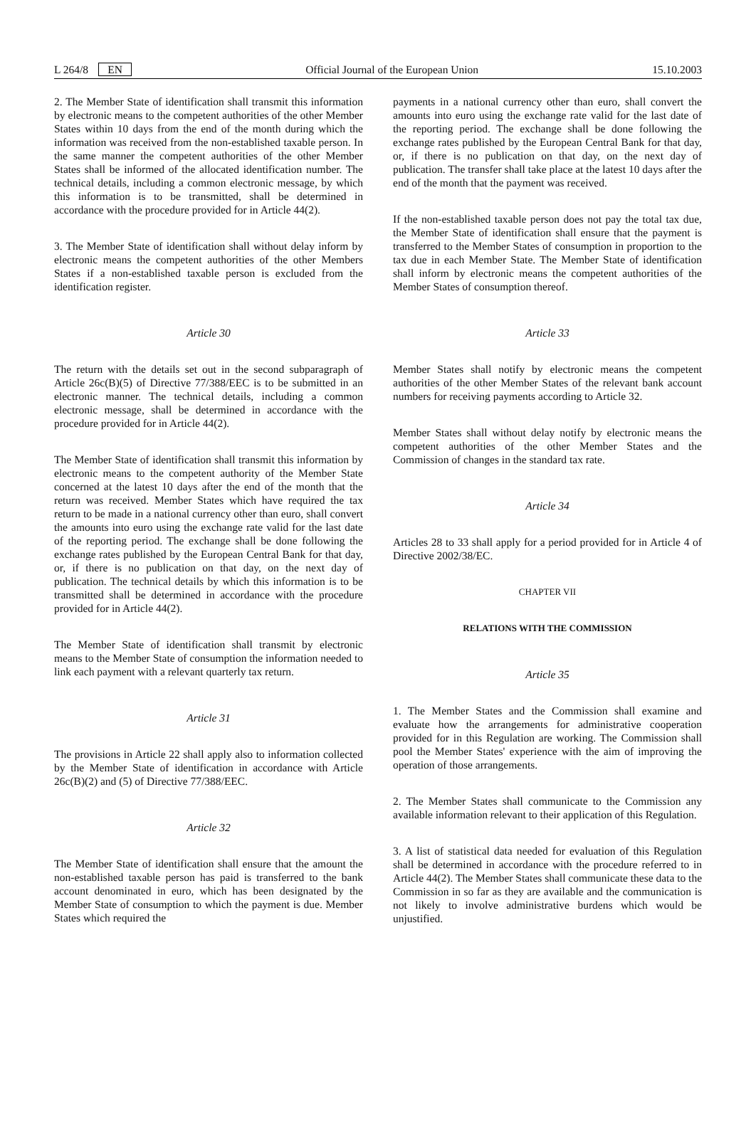L 264/8 EN Official Journal of the European Union 15.10.2003
2. The Member State of identification shall transmit this information by electronic means to the competent authorities of the other Member States within 10 days from the end of the month during which the information was received from the non-established taxable person. In the same manner the competent authorities of the other Member States shall be informed of the allocated identification number. The technical details, including a common electronic message, by which this information is to be transmitted, shall be determined in accordance with the procedure provided for in Article 44(2).
3. The Member State of identification shall without delay inform by electronic means the competent authorities of the other Members States if a non-established taxable person is excluded from the identification register.
Article 30
The return with the details set out in the second subparagraph of Article 26c(B)(5) of Directive 77/388/EEC is to be submitted in an electronic manner. The technical details, including a common electronic message, shall be determined in accordance with the procedure provided for in Article 44(2).
The Member State of identification shall transmit this information by electronic means to the competent authority of the Member State concerned at the latest 10 days after the end of the month that the return was received. Member States which have required the tax return to be made in a national currency other than euro, shall convert the amounts into euro using the exchange rate valid for the last date of the reporting period. The exchange shall be done following the exchange rates published by the European Central Bank for that day, or, if there is no publication on that day, on the next day of publication. The technical details by which this information is to be transmitted shall be determined in accordance with the procedure provided for in Article 44(2).
The Member State of identification shall transmit by electronic means to the Member State of consumption the information needed to link each payment with a relevant quarterly tax return.
Article 31
The provisions in Article 22 shall apply also to information collected by the Member State of identification in accordance with Article 26c(B)(2) and (5) of Directive 77/388/EEC.
Article 32
The Member State of identification shall ensure that the amount the non-established taxable person has paid is transferred to the bank account denominated in euro, which has been designated by the Member State of consumption to which the payment is due. Member States which required the
payments in a national currency other than euro, shall convert the amounts into euro using the exchange rate valid for the last date of the reporting period. The exchange shall be done following the exchange rates published by the European Central Bank for that day, or, if there is no publication on that day, on the next day of publication. The transfer shall take place at the latest 10 days after the end of the month that the payment was received.
If the non-established taxable person does not pay the total tax due, the Member State of identification shall ensure that the payment is transferred to the Member States of consumption in proportion to the tax due in each Member State. The Member State of identification shall inform by electronic means the competent authorities of the Member States of consumption thereof.
Article 33
Member States shall notify by electronic means the competent authorities of the other Member States of the relevant bank account numbers for receiving payments according to Article 32.
Member States shall without delay notify by electronic means the competent authorities of the other Member States and the Commission of changes in the standard tax rate.
Article 34
Articles 28 to 33 shall apply for a period provided for in Article 4 of Directive 2002/38/EC.
CHAPTER VII
RELATIONS WITH THE COMMISSION
Article 35
1. The Member States and the Commission shall examine and evaluate how the arrangements for administrative cooperation provided for in this Regulation are working. The Commission shall pool the Member States' experience with the aim of improving the operation of those arrangements.
2. The Member States shall communicate to the Commission any available information relevant to their application of this Regulation.
3. A list of statistical data needed for evaluation of this Regulation shall be determined in accordance with the procedure referred to in Article 44(2). The Member States shall communicate these data to the Commission in so far as they are available and the communication is not likely to involve administrative burdens which would be unjustified.